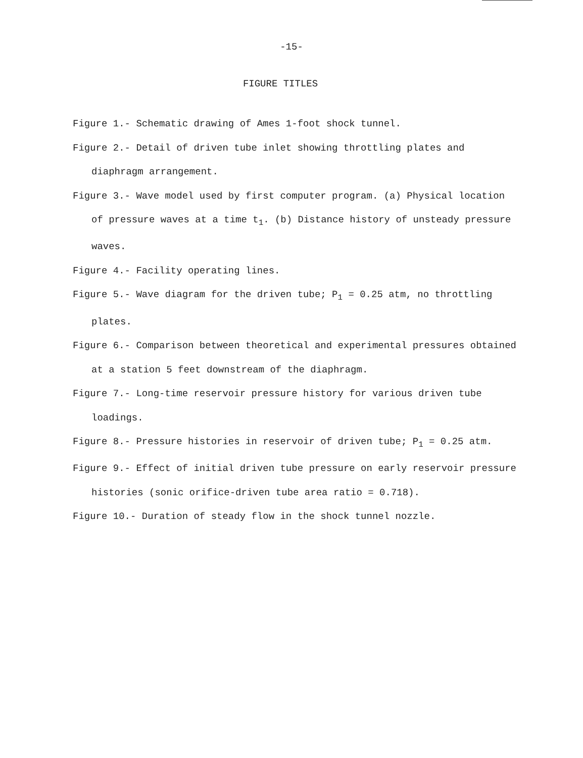-15-
FIGURE TITLES
Figure 1.- Schematic drawing of Ames 1-foot shock tunnel.
Figure 2.- Detail of driven tube inlet showing throttling plates and diaphragm arrangement.
Figure 3.- Wave model used by first computer program. (a) Physical location of pressure waves at a time t<sub>1</sub>. (b) Distance history of unsteady pressure waves.
Figure 4.- Facility operating lines.
Figure 5.- Wave diagram for the driven tube; P<sub>1</sub> = 0.25 atm, no throttling plates.
Figure 6.- Comparison between theoretical and experimental pressures obtained at a station 5 feet downstream of the diaphragm.
Figure 7.- Long-time reservoir pressure history for various driven tube loadings.
Figure 8.- Pressure histories in reservoir of driven tube; P<sub>1</sub> = 0.25 atm.
Figure 9.- Effect of initial driven tube pressure on early reservoir pressure histories (sonic orifice-driven tube area ratio = 0.718).
Figure 10.- Duration of steady flow in the shock tunnel nozzle.